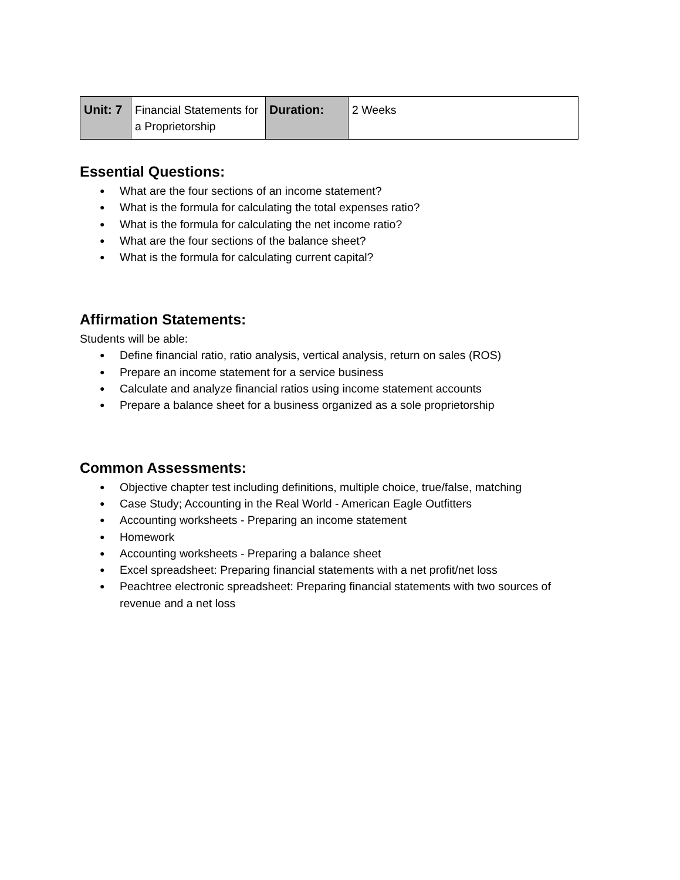| Unit: 7 | Financial Statements for a Proprietorship | Duration: | 2 Weeks |
Essential Questions:
● What are the four sections of an income statement?
● What is the formula for calculating the total expenses ratio?
● What is the formula for calculating the net income ratio?
● What are the four sections of the balance sheet?
● What is the formula for calculating current capital?
Affirmation Statements:
Students will be able:
● Define financial ratio, ratio analysis, vertical analysis, return on sales (ROS)
● Prepare an income statement for a service business
● Calculate and analyze financial ratios using income statement accounts
● Prepare a balance sheet for a business organized as a sole proprietorship
Common Assessments:
● Objective chapter test including definitions, multiple choice, true/false, matching
● Case Study; Accounting in the Real World - American Eagle Outfitters
● Accounting worksheets - Preparing an income statement
● Homework
● Accounting worksheets - Preparing a balance sheet
● Excel spreadsheet: Preparing financial statements with a net profit/net loss
● Peachtree electronic spreadsheet: Preparing financial statements with two sources of revenue and a net loss